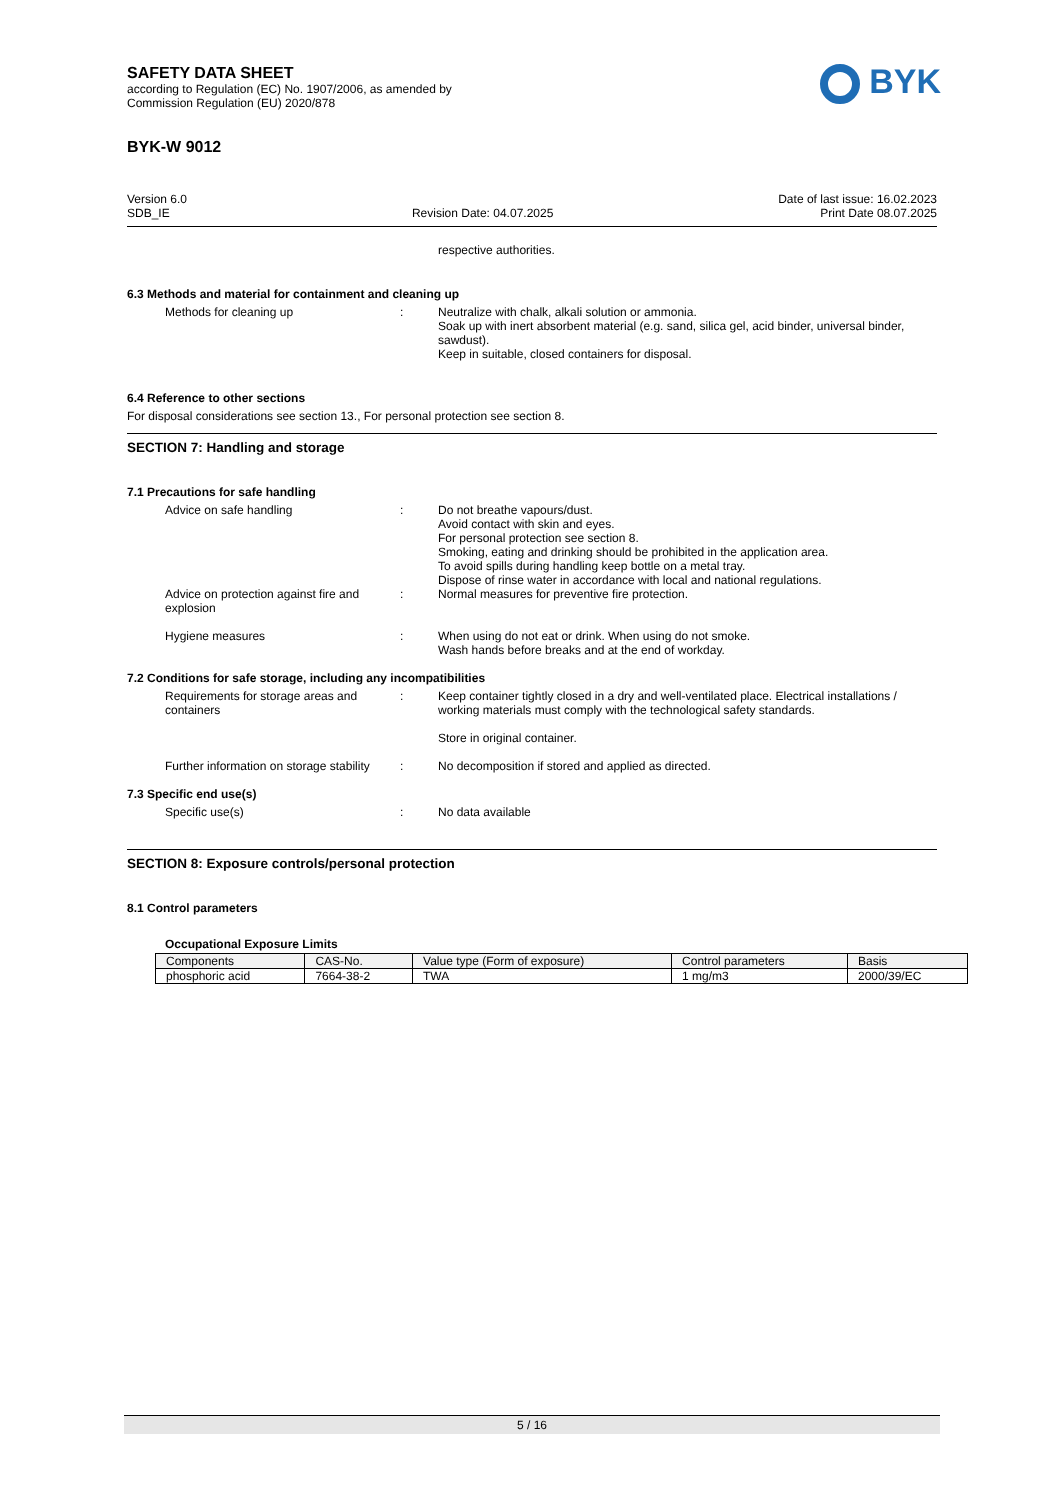BYK
SAFETY DATA SHEET
according to Regulation (EC) No. 1907/2006, as amended by
Commission Regulation (EU) 2020/878
BYK-W 9012
Version 6.0
SDB_IE
Revision Date: 04.07.2025 Date of last issue: 16.02.2023
Print Date 08.07.2025
respective authorities.
6.3 Methods and material for containment and cleaning up
Methods for cleaning up : Neutralize with chalk, alkali solution or ammonia.
Soak up with inert absorbent material (e.g. sand, silica gel, acid binder, universal binder, sawdust).
Keep in suitable, closed containers for disposal.
6.4 Reference to other sections
For disposal considerations see section 13., For personal protection see section 8.
SECTION 7: Handling and storage
7.1 Precautions for safe handling
Advice on safe handling : Do not breathe vapours/dust.
Avoid contact with skin and eyes.
For personal protection see section 8.
Smoking, eating and drinking should be prohibited in the application area.
To avoid spills during handling keep bottle on a metal tray.
Dispose of rinse water in accordance with local and national regulations.
Advice on protection against fire and explosion
: Normal measures for preventive fire protection.
Hygiene measures : When using do not eat or drink. When using do not smoke.
Wash hands before breaks and at the end of workday.
7.2 Conditions for safe storage, including any incompatibilities
Requirements for storage areas and containers
: Keep container tightly closed in a dry and well-ventilated place. Electrical installations / working materials must comply with the technological safety standards.
Store in original container.
Further information on storage stability
: No decomposition if stored and applied as directed.
7.3 Specific end use(s)
Specific use(s) : No data available
SECTION 8: Exposure controls/personal protection
8.1 Control parameters
Occupational Exposure Limits
| Components | CAS-No. | Value type (Form of exposure) | Control parameters | Basis |
| --- | --- | --- | --- | --- |
| phosphoric acid | 7664-38-2 | TWA | 1 mg/m3 | 2000/39/EC |
5 / 16